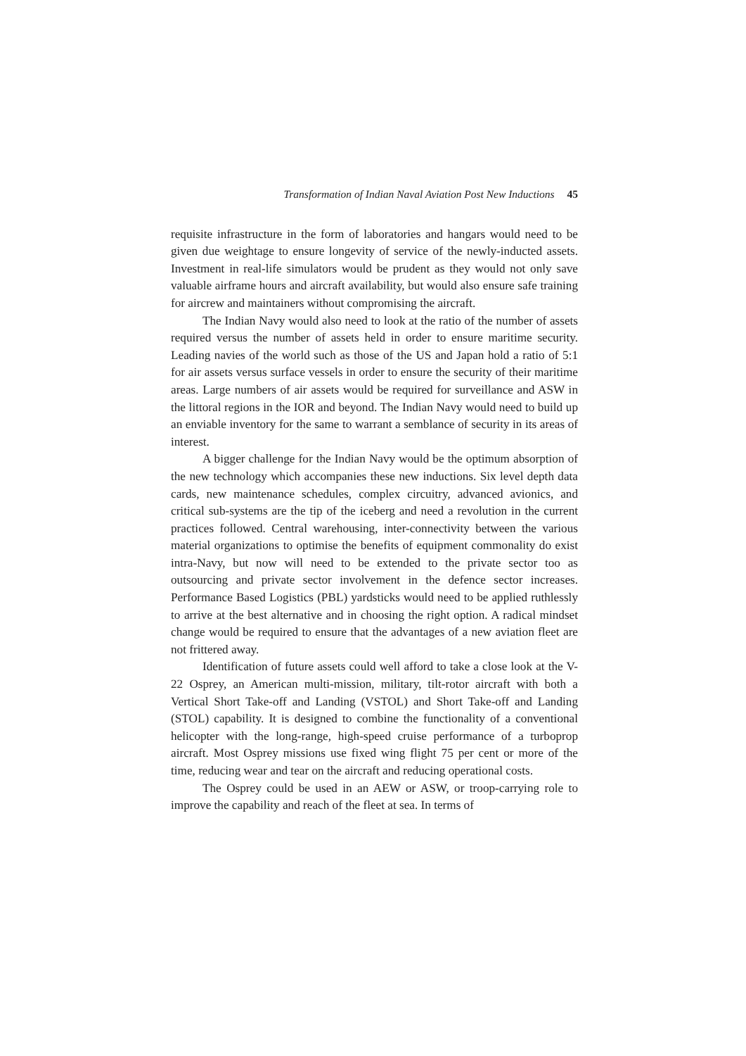Transformation of Indian Naval Aviation Post New Inductions 45
requisite infrastructure in the form of laboratories and hangars would need to be given due weightage to ensure longevity of service of the newly-inducted assets. Investment in real-life simulators would be prudent as they would not only save valuable airframe hours and aircraft availability, but would also ensure safe training for aircrew and maintainers without compromising the aircraft.
The Indian Navy would also need to look at the ratio of the number of assets required versus the number of assets held in order to ensure maritime security. Leading navies of the world such as those of the US and Japan hold a ratio of 5:1 for air assets versus surface vessels in order to ensure the security of their maritime areas. Large numbers of air assets would be required for surveillance and ASW in the littoral regions in the IOR and beyond. The Indian Navy would need to build up an enviable inventory for the same to warrant a semblance of security in its areas of interest.
A bigger challenge for the Indian Navy would be the optimum absorption of the new technology which accompanies these new inductions. Six level depth data cards, new maintenance schedules, complex circuitry, advanced avionics, and critical sub-systems are the tip of the iceberg and need a revolution in the current practices followed. Central warehousing, inter-connectivity between the various material organizations to optimise the benefits of equipment commonality do exist intra-Navy, but now will need to be extended to the private sector too as outsourcing and private sector involvement in the defence sector increases. Performance Based Logistics (PBL) yardsticks would need to be applied ruthlessly to arrive at the best alternative and in choosing the right option. A radical mindset change would be required to ensure that the advantages of a new aviation fleet are not frittered away.
Identification of future assets could well afford to take a close look at the V-22 Osprey, an American multi-mission, military, tilt-rotor aircraft with both a Vertical Short Take-off and Landing (VSTOL) and Short Take-off and Landing (STOL) capability. It is designed to combine the functionality of a conventional helicopter with the long-range, high-speed cruise performance of a turboprop aircraft. Most Osprey missions use fixed wing flight 75 per cent or more of the time, reducing wear and tear on the aircraft and reducing operational costs.
The Osprey could be used in an AEW or ASW, or troop-carrying role to improve the capability and reach of the fleet at sea. In terms of